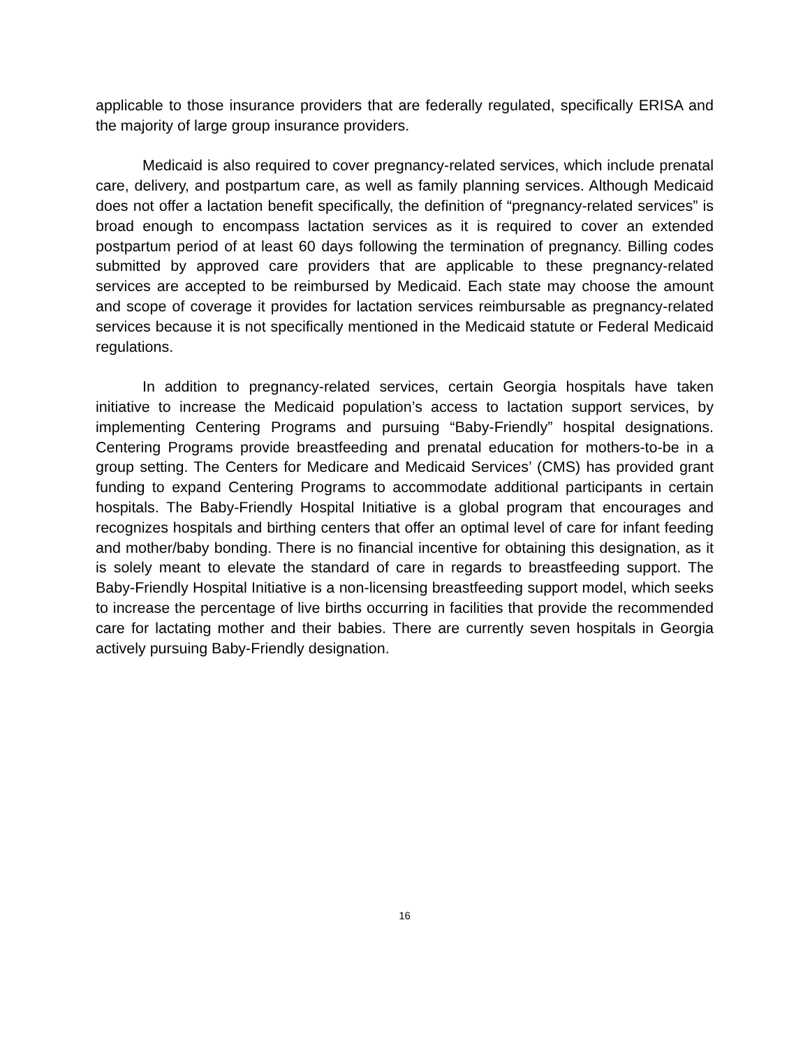applicable to those insurance providers that are federally regulated, specifically ERISA and the majority of large group insurance providers.
Medicaid is also required to cover pregnancy-related services, which include prenatal care, delivery, and postpartum care, as well as family planning services. Although Medicaid does not offer a lactation benefit specifically, the definition of “pregnancy-related services” is broad enough to encompass lactation services as it is required to cover an extended postpartum period of at least 60 days following the termination of pregnancy. Billing codes submitted by approved care providers that are applicable to these pregnancy-related services are accepted to be reimbursed by Medicaid. Each state may choose the amount and scope of coverage it provides for lactation services reimbursable as pregnancy-related services because it is not specifically mentioned in the Medicaid statute or Federal Medicaid regulations.
In addition to pregnancy-related services, certain Georgia hospitals have taken initiative to increase the Medicaid population’s access to lactation support services, by implementing Centering Programs and pursuing “Baby-Friendly” hospital designations. Centering Programs provide breastfeeding and prenatal education for mothers-to-be in a group setting. The Centers for Medicare and Medicaid Services’ (CMS) has provided grant funding to expand Centering Programs to accommodate additional participants in certain hospitals. The Baby-Friendly Hospital Initiative is a global program that encourages and recognizes hospitals and birthing centers that offer an optimal level of care for infant feeding and mother/baby bonding. There is no financial incentive for obtaining this designation, as it is solely meant to elevate the standard of care in regards to breastfeeding support. The Baby-Friendly Hospital Initiative is a non-licensing breastfeeding support model, which seeks to increase the percentage of live births occurring in facilities that provide the recommended care for lactating mother and their babies. There are currently seven hospitals in Georgia actively pursuing Baby-Friendly designation.
16